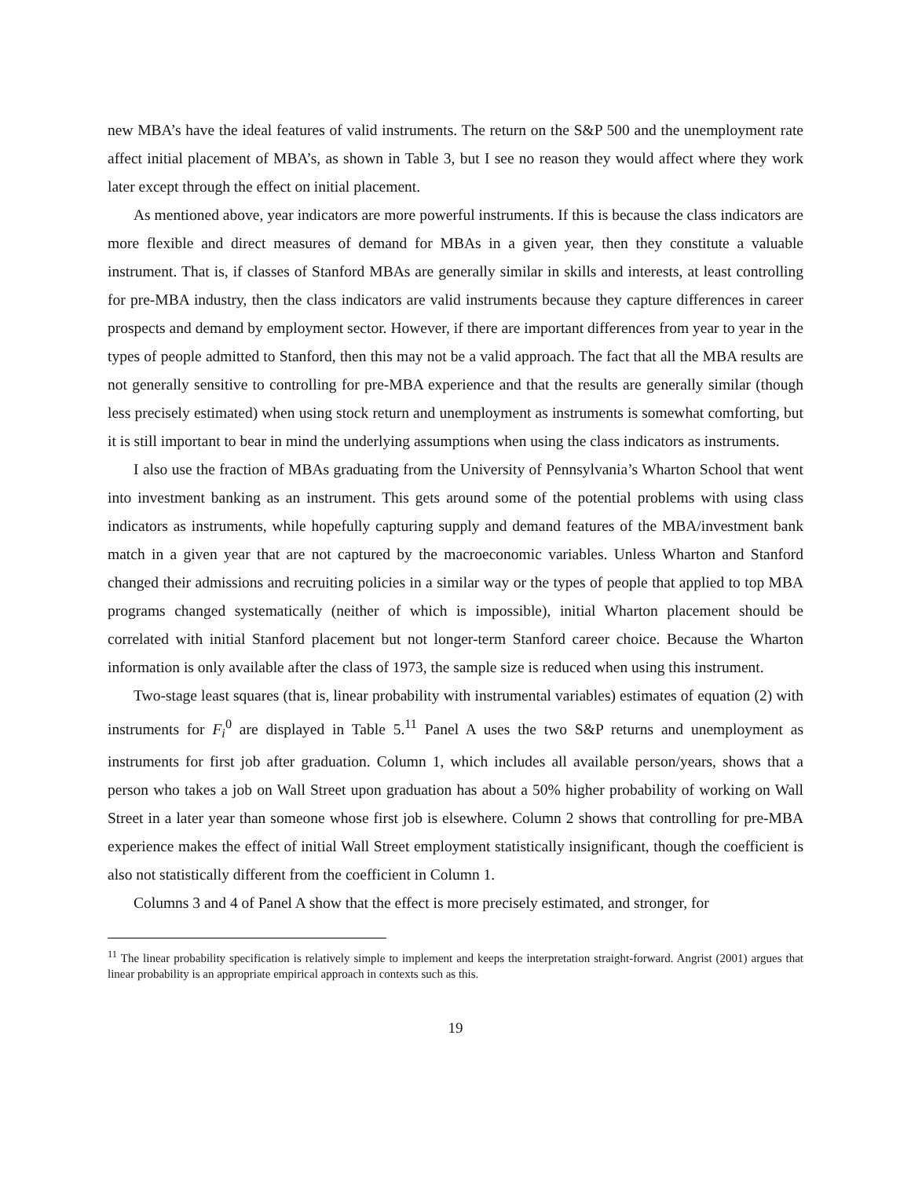new MBA’s have the ideal features of valid instruments. The return on the S&P 500 and the unemployment rate affect initial placement of MBA’s, as shown in Table 3, but I see no reason they would affect where they work later except through the effect on initial placement.
As mentioned above, year indicators are more powerful instruments. If this is because the class indicators are more flexible and direct measures of demand for MBAs in a given year, then they constitute a valuable instrument. That is, if classes of Stanford MBAs are generally similar in skills and interests, at least controlling for pre-MBA industry, then the class indicators are valid instruments because they capture differences in career prospects and demand by employment sector. However, if there are important differences from year to year in the types of people admitted to Stanford, then this may not be a valid approach. The fact that all the MBA results are not generally sensitive to controlling for pre-MBA experience and that the results are generally similar (though less precisely estimated) when using stock return and unemployment as instruments is somewhat comforting, but it is still important to bear in mind the underlying assumptions when using the class indicators as instruments.
I also use the fraction of MBAs graduating from the University of Pennsylvania’s Wharton School that went into investment banking as an instrument. This gets around some of the potential problems with using class indicators as instruments, while hopefully capturing supply and demand features of the MBA/investment bank match in a given year that are not captured by the macroeconomic variables. Unless Wharton and Stanford changed their admissions and recruiting policies in a similar way or the types of people that applied to top MBA programs changed systematically (neither of which is impossible), initial Wharton placement should be correlated with initial Stanford placement but not longer-term Stanford career choice. Because the Wharton information is only available after the class of 1973, the sample size is reduced when using this instrument.
Two-stage least squares (that is, linear probability with instrumental variables) estimates of equation (2) with instruments for F<sub>i</sub><sup>0</sup> are displayed in Table 5.<sup>11</sup> Panel A uses the two S&P returns and unemployment as instruments for first job after graduation. Column 1, which includes all available person/years, shows that a person who takes a job on Wall Street upon graduation has about a 50% higher probability of working on Wall Street in a later year than someone whose first job is elsewhere. Column 2 shows that controlling for pre-MBA experience makes the effect of initial Wall Street employment statistically insignificant, though the coefficient is also not statistically different from the coefficient in Column 1.
Columns 3 and 4 of Panel A show that the effect is more precisely estimated, and stronger, for
<sup>11</sup> The linear probability specification is relatively simple to implement and keeps the interpretation straight-forward. Angrist (2001) argues that linear probability is an appropriate empirical approach in contexts such as this.
19